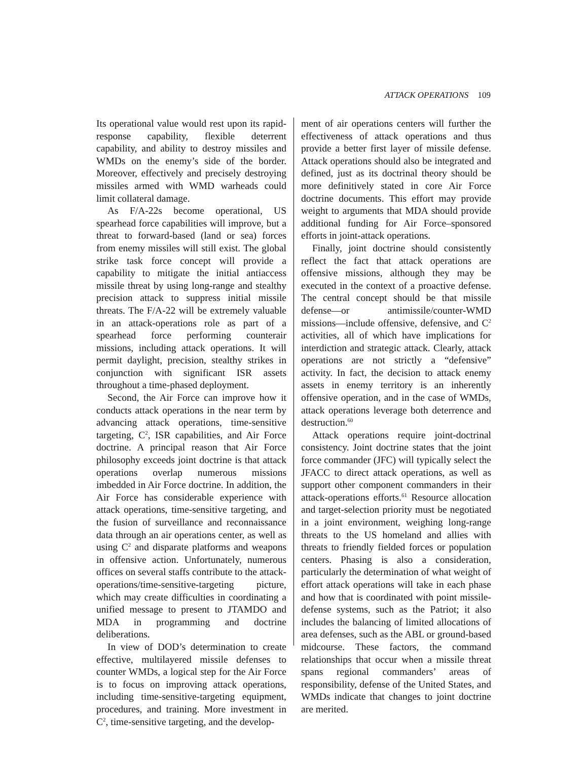ATTACK OPERATIONS 109
Its operational value would rest upon its rapid-response capability, flexible deterrent capability, and ability to destroy missiles and WMDs on the enemy’s side of the border. Moreover, effectively and precisely destroying missiles armed with WMD warheads could limit collateral damage.
As F/A-22s become operational, US spearhead force capabilities will improve, but a threat to forward-based (land or sea) forces from enemy missiles will still exist. The global strike task force concept will provide a capability to mitigate the initial antiaccess missile threat by using long-range and stealthy precision attack to suppress initial missile threats. The F/A-22 will be extremely valuable in an attack-operations role as part of a spearhead force performing counterair missions, including attack operations. It will permit daylight, precision, stealthy strikes in conjunction with significant ISR assets throughout a time-phased deployment.
Second, the Air Force can improve how it conducts attack operations in the near term by advancing attack operations, time-sensitive targeting, C<sup>2</sup>, ISR capabilities, and Air Force doctrine. A principal reason that Air Force philosophy exceeds joint doctrine is that attack operations overlap numerous missions imbedded in Air Force doctrine. In addition, the Air Force has considerable experience with attack operations, time-sensitive targeting, and the fusion of surveillance and reconnaissance data through an air operations center, as well as using C<sup>2</sup> and disparate platforms and weapons in offensive action. Unfortunately, numerous offices on several staffs contribute to the attack-operations/time-sensitive-targeting picture, which may create difficulties in coordinating a unified message to present to JTAMDO and MDA in programming and doctrine deliberations.
In view of DOD’s determination to create effective, multilayered missile defenses to counter WMDs, a logical step for the Air Force is to focus on improving attack operations, including time-sensitive-targeting equipment, procedures, and training. More investment in C<sup>2</sup>, time-sensitive targeting, and the develop-
ment of air operations centers will further the effectiveness of attack operations and thus provide a better first layer of missile defense. Attack operations should also be integrated and defined, just as its doctrinal theory should be more definitively stated in core Air Force doctrine documents. This effort may provide weight to arguments that MDA should provide additional funding for Air Force–sponsored efforts in joint-attack operations.
Finally, joint doctrine should consistently reflect the fact that attack operations are offensive missions, although they may be executed in the context of a proactive defense. The central concept should be that missile defense—or antimissile/counter-WMD missions—include offensive, defensive, and C<sup>2</sup> activities, all of which have implications for interdiction and strategic attack. Clearly, attack operations are not strictly a “defensive” activity. In fact, the decision to attack enemy assets in enemy territory is an inherently offensive operation, and in the case of WMDs, attack operations leverage both deterrence and destruction.<sup>60</sup>
Attack operations require joint-doctrinal consistency. Joint doctrine states that the joint force commander (JFC) will typically select the JFACC to direct attack operations, as well as support other component commanders in their attack-operations efforts.<sup>61</sup> Resource allocation and target-selection priority must be negotiated in a joint environment, weighing long-range threats to the US homeland and allies with threats to friendly fielded forces or population centers. Phasing is also a consideration, particularly the determination of what weight of effort attack operations will take in each phase and how that is coordinated with point missile-defense systems, such as the Patriot; it also includes the balancing of limited allocations of area defenses, such as the ABL or ground-based midcourse. These factors, the command relationships that occur when a missile threat spans regional commanders’ areas of responsibility, defense of the United States, and WMDs indicate that changes to joint doctrine are merited.